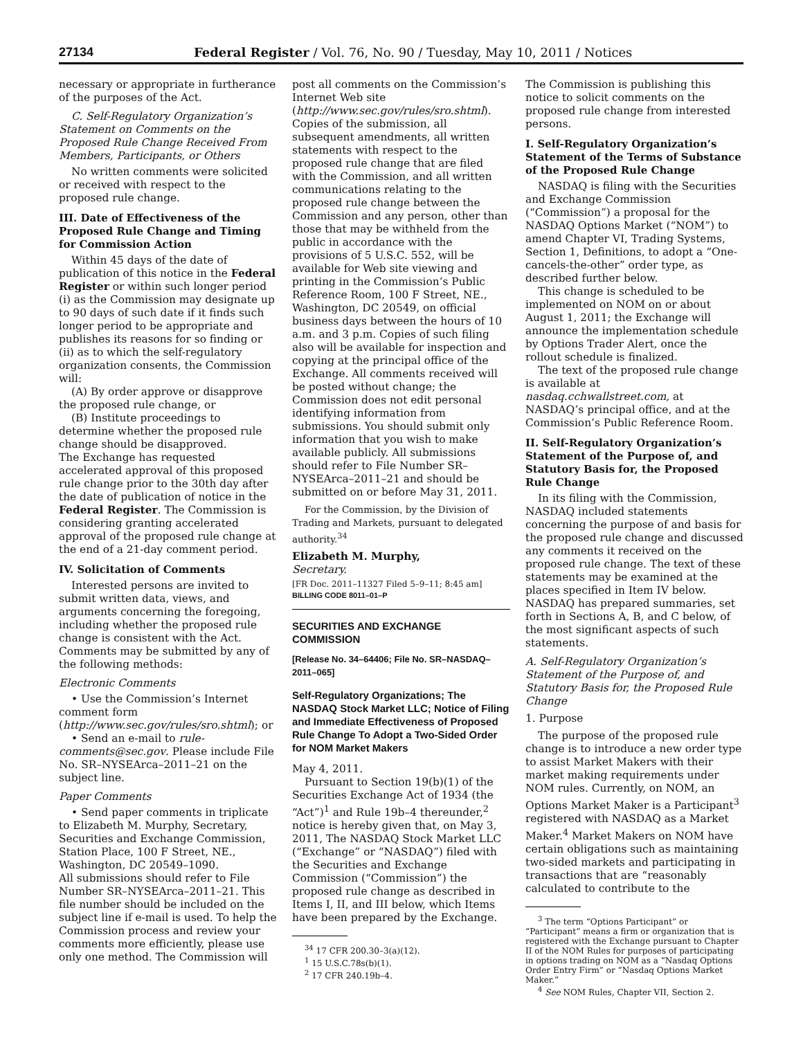27134 Federal Register / Vol. 76, No. 90 / Tuesday, May 10, 2011 / Notices
necessary or appropriate in furtherance of the purposes of the Act.
C. Self-Regulatory Organization’s Statement on Comments on the Proposed Rule Change Received From Members, Participants, or Others
No written comments were solicited or received with respect to the proposed rule change.
III. Date of Effectiveness of the Proposed Rule Change and Timing for Commission Action
Within 45 days of the date of publication of this notice in the Federal Register or within such longer period (i) as the Commission may designate up to 90 days of such date if it finds such longer period to be appropriate and publishes its reasons for so finding or (ii) as to which the self-regulatory organization consents, the Commission will:
(A) By order approve or disapprove the proposed rule change, or
(B) Institute proceedings to determine whether the proposed rule change should be disapproved.
The Exchange has requested accelerated approval of this proposed rule change prior to the 30th day after the date of publication of notice in the Federal Register. The Commission is considering granting accelerated approval of the proposed rule change at the end of a 21-day comment period.
IV. Solicitation of Comments
Interested persons are invited to submit written data, views, and arguments concerning the foregoing, including whether the proposed rule change is consistent with the Act. Comments may be submitted by any of the following methods:
Electronic Comments
• Use the Commission’s Internet comment form (http://www.sec.gov/rules/sro.shtml); or
• Send an e-mail to rule-comments@sec.gov. Please include File No. SR–NYSEArca–2011–21 on the subject line.
Paper Comments
• Send paper comments in triplicate to Elizabeth M. Murphy, Secretary, Securities and Exchange Commission, Station Place, 100 F Street, NE., Washington, DC 20549–1090.
All submissions should refer to File Number SR–NYSEArca–2011–21. This file number should be included on the subject line if e-mail is used. To help the Commission process and review your comments more efficiently, please use only one method. The Commission will
post all comments on the Commission’s Internet Web site (http://www.sec.gov/rules/sro.shtml). Copies of the submission, all subsequent amendments, all written statements with respect to the proposed rule change that are filed with the Commission, and all written communications relating to the proposed rule change between the Commission and any person, other than those that may be withheld from the public in accordance with the provisions of 5 U.S.C. 552, will be available for Web site viewing and printing in the Commission’s Public Reference Room, 100 F Street, NE., Washington, DC 20549, on official business days between the hours of 10 a.m. and 3 p.m. Copies of such filing also will be available for inspection and copying at the principal office of the Exchange. All comments received will be posted without change; the Commission does not edit personal identifying information from submissions. You should submit only information that you wish to make available publicly. All submissions should refer to File Number SR–NYSEArca–2011–21 and should be submitted on or before May 31, 2011.
For the Commission, by the Division of Trading and Markets, pursuant to delegated authority.<sup>34</sup>
Elizabeth M. Murphy,
Secretary.
[FR Doc. 2011–11327 Filed 5–9–11; 8:45 am]
BILLING CODE 8011–01–P
SECURITIES AND EXCHANGE COMMISSION
[Release No. 34–64406; File No. SR–NASDAQ–2011–065]
Self-Regulatory Organizations; The NASDAQ Stock Market LLC; Notice of Filing and Immediate Effectiveness of Proposed Rule Change To Adopt a Two-Sided Order for NOM Market Makers
May 4, 2011.
Pursuant to Section 19(b)(1) of the Securities Exchange Act of 1934 (the “Act”)<sup>1</sup> and Rule 19b–4 thereunder,<sup>2</sup> notice is hereby given that, on May 3, 2011, The NASDAQ Stock Market LLC (“Exchange” or “NASDAQ”) filed with the Securities and Exchange Commission (“Commission”) the proposed rule change as described in Items I, II, and III below, which Items have been prepared by the Exchange.
<sup>34</sup> 17 CFR 200.30–3(a)(12).
<sup>1</sup> 15 U.S.C.78s(b)(1).
<sup>2</sup> 17 CFR 240.19b–4.
The Commission is publishing this notice to solicit comments on the proposed rule change from interested persons.
I. Self-Regulatory Organization’s Statement of the Terms of Substance of the Proposed Rule Change
NASDAQ is filing with the Securities and Exchange Commission (“Commission”) a proposal for the NASDAQ Options Market (“NOM”) to amend Chapter VI, Trading Systems, Section 1, Definitions, to adopt a “One-cancels-the-other” order type, as described further below.
This change is scheduled to be implemented on NOM on or about August 1, 2011; the Exchange will announce the implementation schedule by Options Trader Alert, once the rollout schedule is finalized.
The text of the proposed rule change is available at nasdaq.cchwallstreet.com, at NASDAQ’s principal office, and at the Commission’s Public Reference Room.
II. Self-Regulatory Organization’s Statement of the Purpose of, and Statutory Basis for, the Proposed Rule Change
In its filing with the Commission, NASDAQ included statements concerning the purpose of and basis for the proposed rule change and discussed any comments it received on the proposed rule change. The text of these statements may be examined at the places specified in Item IV below. NASDAQ has prepared summaries, set forth in Sections A, B, and C below, of the most significant aspects of such statements.
A. Self-Regulatory Organization’s Statement of the Purpose of, and Statutory Basis for, the Proposed Rule Change
1. Purpose
The purpose of the proposed rule change is to introduce a new order type to assist Market Makers with their market making requirements under NOM rules. Currently, on NOM, an Options Market Maker is a Participant<sup>3</sup> registered with NASDAQ as a Market Maker.<sup>4</sup> Market Makers on NOM have certain obligations such as maintaining two-sided markets and participating in transactions that are “reasonably calculated to contribute to the
<sup>3</sup> The term “Options Participant” or “Participant” means a firm or organization that is registered with the Exchange pursuant to Chapter II of the NOM Rules for purposes of participating in options trading on NOM as a “Nasdaq Options Order Entry Firm” or “Nasdaq Options Market Maker.”
<sup>4</sup> See NOM Rules, Chapter VII, Section 2.